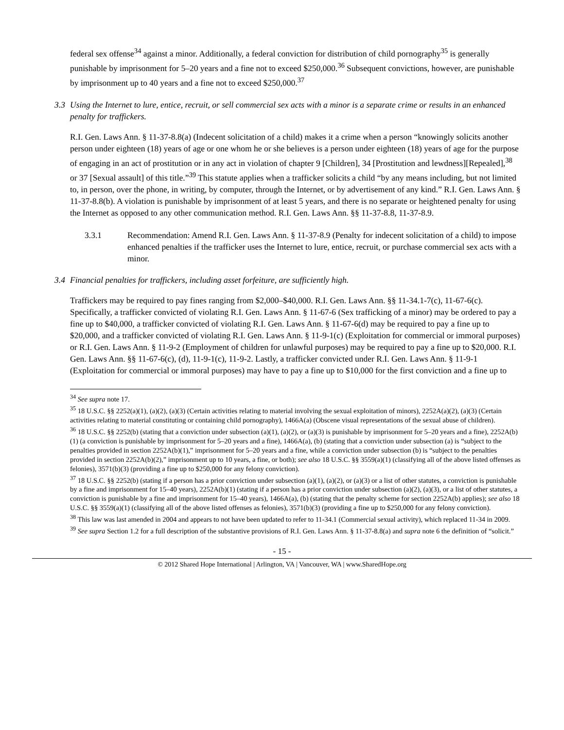federal sex offense<sup>34</sup> against a minor. Additionally, a federal conviction for distribution of child pornography<sup>35</sup> is generally punishable by imprisonment for 5–20 years and a fine not to exceed $250,000.<sup>36</sup> Subsequent convictions, however, are punishable by imprisonment up to 40 years and a fine not to exceed $250,000.<sup>37</sup>
3.3 Using the Internet to lure, entice, recruit, or sell commercial sex acts with a minor is a separate crime or results in an enhanced penalty for traffickers.
R.I. Gen. Laws Ann. § 11-37-8.8(a) (Indecent solicitation of a child) makes it a crime when a person “knowingly solicits another person under eighteen (18) years of age or one whom he or she believes is a person under eighteen (18) years of age for the purpose of engaging in an act of prostitution or in any act in violation of chapter 9 [Children], 34 [Prostitution and lewdness][Repealed],<sup>38</sup> or 37 [Sexual assault] of this title.”<sup>39</sup> This statute applies when a trafficker solicits a child “by any means including, but not limited to, in person, over the phone, in writing, by computer, through the Internet, or by advertisement of any kind.” R.I. Gen. Laws Ann. § 11-37-8.8(b). A violation is punishable by imprisonment of at least 5 years, and there is no separate or heightened penalty for using the Internet as opposed to any other communication method. R.I. Gen. Laws Ann. §§ 11-37-8.8, 11-37-8.9.
3.3.1 Recommendation: Amend R.I. Gen. Laws Ann. § 11-37-8.9 (Penalty for indecent solicitation of a child) to impose enhanced penalties if the trafficker uses the Internet to lure, entice, recruit, or purchase commercial sex acts with a minor.
3.4 Financial penalties for traffickers, including asset forfeiture, are sufficiently high.
Traffickers may be required to pay fines ranging from $2,000–$40,000. R.I. Gen. Laws Ann. §§ 11-34.1-7(c), 11-67-6(c). Specifically, a trafficker convicted of violating R.I. Gen. Laws Ann. § 11-67-6 (Sex trafficking of a minor) may be ordered to pay a fine up to $40,000, a trafficker convicted of violating R.I. Gen. Laws Ann. § 11-67-6(d) may be required to pay a fine up to $20,000, and a trafficker convicted of violating R.I. Gen. Laws Ann. § 11-9-1(c) (Exploitation for commercial or immoral purposes) or R.I. Gen. Laws Ann. § 11-9-2 (Employment of children for unlawful purposes) may be required to pay a fine up to $20,000. R.I. Gen. Laws Ann. §§ 11-67-6(c), (d), 11-9-1(c), 11-9-2. Lastly, a trafficker convicted under R.I. Gen. Laws Ann. § 11-9-1 (Exploitation for commercial or immoral purposes) may have to pay a fine up to $10,000 for the first conviction and a fine up to
<sup>34</sup> See supra note 17.
<sup>35</sup> 18 U.S.C. §§ 2252(a)(1), (a)(2), (a)(3) (Certain activities relating to material involving the sexual exploitation of minors), 2252A(a)(2), (a)(3) (Certain activities relating to material constituting or containing child pornography), 1466A(a) (Obscene visual representations of the sexual abuse of children).
<sup>36</sup> 18 U.S.C. §§ 2252(b) (stating that a conviction under subsection (a)(1), (a)(2), or (a)(3) is punishable by imprisonment for 5–20 years and a fine), 2252A(b)(1) (a conviction is punishable by imprisonment for 5–20 years and a fine), 1466A(a), (b) (stating that a conviction under subsection (a) is “subject to the penalties provided in section 2252A(b)(1),” imprisonment for 5–20 years and a fine, while a conviction under subsection (b) is “subject to the penalties provided in section 2252A(b)(2),” imprisonment up to 10 years, a fine, or both); see also 18 U.S.C. §§ 3559(a)(1) (classifying all of the above listed offenses as felonies), 3571(b)(3) (providing a fine up to $250,000 for any felony conviction).
<sup>37</sup> 18 U.S.C. §§ 2252(b) (stating if a person has a prior conviction under subsection (a)(1), (a)(2), or (a)(3) or a list of other statutes, a conviction is punishable by a fine and imprisonment for 15–40 years), 2252A(b)(1) (stating if a person has a prior conviction under subsection (a)(2), (a)(3), or a list of other statutes, a conviction is punishable by a fine and imprisonment for 15–40 years), 1466A(a), (b) (stating that the penalty scheme for section 2252A(b) applies); see also 18 U.S.C. §§ 3559(a)(1) (classifying all of the above listed offenses as felonies), 3571(b)(3) (providing a fine up to $250,000 for any felony conviction).
<sup>38</sup> This law was last amended in 2004 and appears to not have been updated to refer to 11-34.1 (Commercial sexual activity), which replaced 11-34 in 2009.
<sup>39</sup> See supra Section 1.2 for a full description of the substantive provisions of R.I. Gen. Laws Ann. § 11-37-8.8(a) and supra note 6 the definition of “solicit.”
- 15 -
© 2012 Shared Hope International | Arlington, VA | Vancouver, WA | www.SharedHope.org